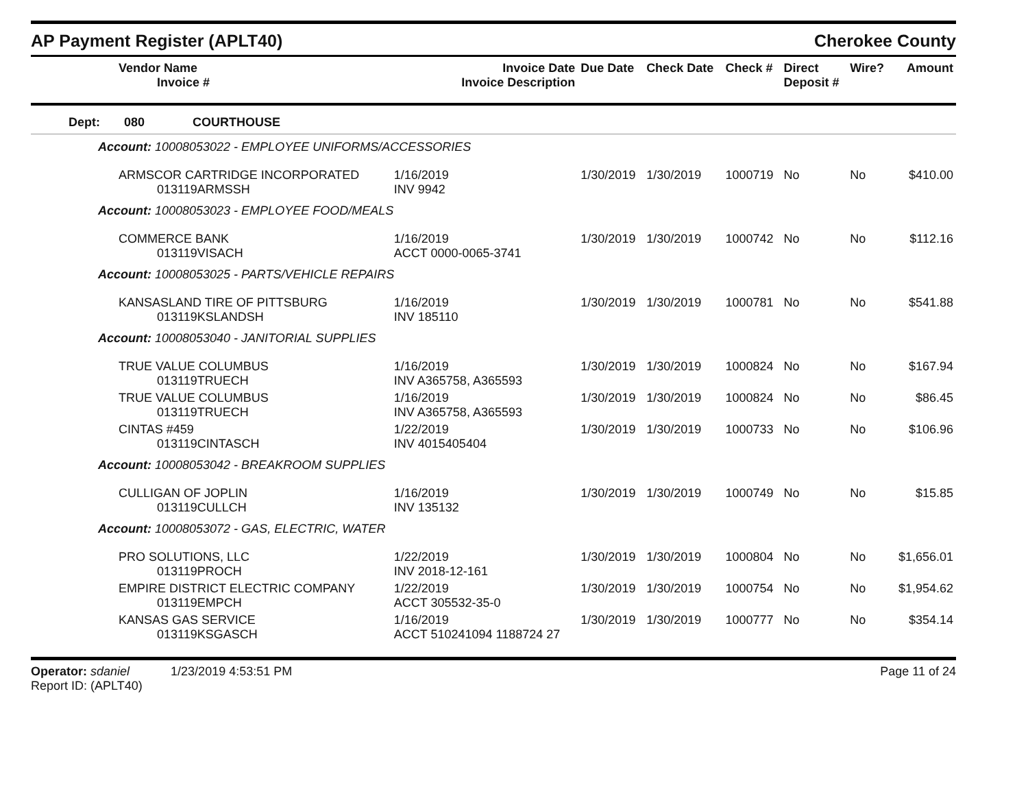AP Payment Register (APLT40) Cherokee County
| Vendor Name Invoice # | Invoice Date Invoice Description | Due Date | Check Date | Check # | Direct Deposit # | Wire? | Amount |
| --- | --- | --- | --- | --- | --- | --- | --- |
| Dept: 080 COURTHOUSE | | | | | | | |
| Account: 10008053022 - EMPLOYEE UNIFORMS/ACCESSORIES | | | | | | | |
| ARMSCOR CARTRIDGE INCORPORATED 013119ARMSSH | 1/16/2019 INV 9942 | 1/30/2019 | 1/30/2019 | 1000719 | No | No | $410.00 |
| Account: 10008053023 - EMPLOYEE FOOD/MEALS | | | | | | | |
| COMMERCE BANK 013119VISACH | 1/16/2019 ACCT 0000-0065-3741 | 1/30/2019 | 1/30/2019 | 1000742 | No | No | $112.16 |
| Account: 10008053025 - PARTS/VEHICLE REPAIRS | | | | | | | |
| KANSASLAND TIRE OF PITTSBURG 013119KSLANDSH | 1/16/2019 INV 185110 | 1/30/2019 | 1/30/2019 | 1000781 | No | No | $541.88 |
| Account: 10008053040 - JANITORIAL SUPPLIES | | | | | | | |
| TRUE VALUE COLUMBUS 013119TRUECH | 1/16/2019 INV A365758, A365593 | 1/30/2019 | 1/30/2019 | 1000824 | No | No | $167.94 |
| TRUE VALUE COLUMBUS 013119TRUECH | 1/16/2019 INV A365758, A365593 | 1/30/2019 | 1/30/2019 | 1000824 | No | No | $86.45 |
| CINTAS #459 013119CINTASCH | 1/22/2019 INV 4015405404 | 1/30/2019 | 1/30/2019 | 1000733 | No | No | $106.96 |
| Account: 10008053042 - BREAKROOM SUPPLIES | | | | | | | |
| CULLIGAN OF JOPLIN 013119CULLCH | 1/16/2019 INV 135132 | 1/30/2019 | 1/30/2019 | 1000749 | No | No | $15.85 |
| Account: 10008053072 - GAS, ELECTRIC, WATER | | | | | | | |
| PRO SOLUTIONS, LLC 013119PROCH | 1/22/2019 INV 2018-12-161 | 1/30/2019 | 1/30/2019 | 1000804 | No | No | $1,656.01 |
| EMPIRE DISTRICT ELECTRIC COMPANY 013119EMPCH | 1/22/2019 ACCT 305532-35-0 | 1/30/2019 | 1/30/2019 | 1000754 | No | No | $1,954.62 |
| KANSAS GAS SERVICE 013119KSGASCH | 1/16/2019 ACCT 510241094 1188724 27 | 1/30/2019 | 1/30/2019 | 1000777 | No | No | $354.14 |
Operator: sdaniel 1/23/2019 4:53:51 PM
Report ID: (APLT40) Page 11 of 24